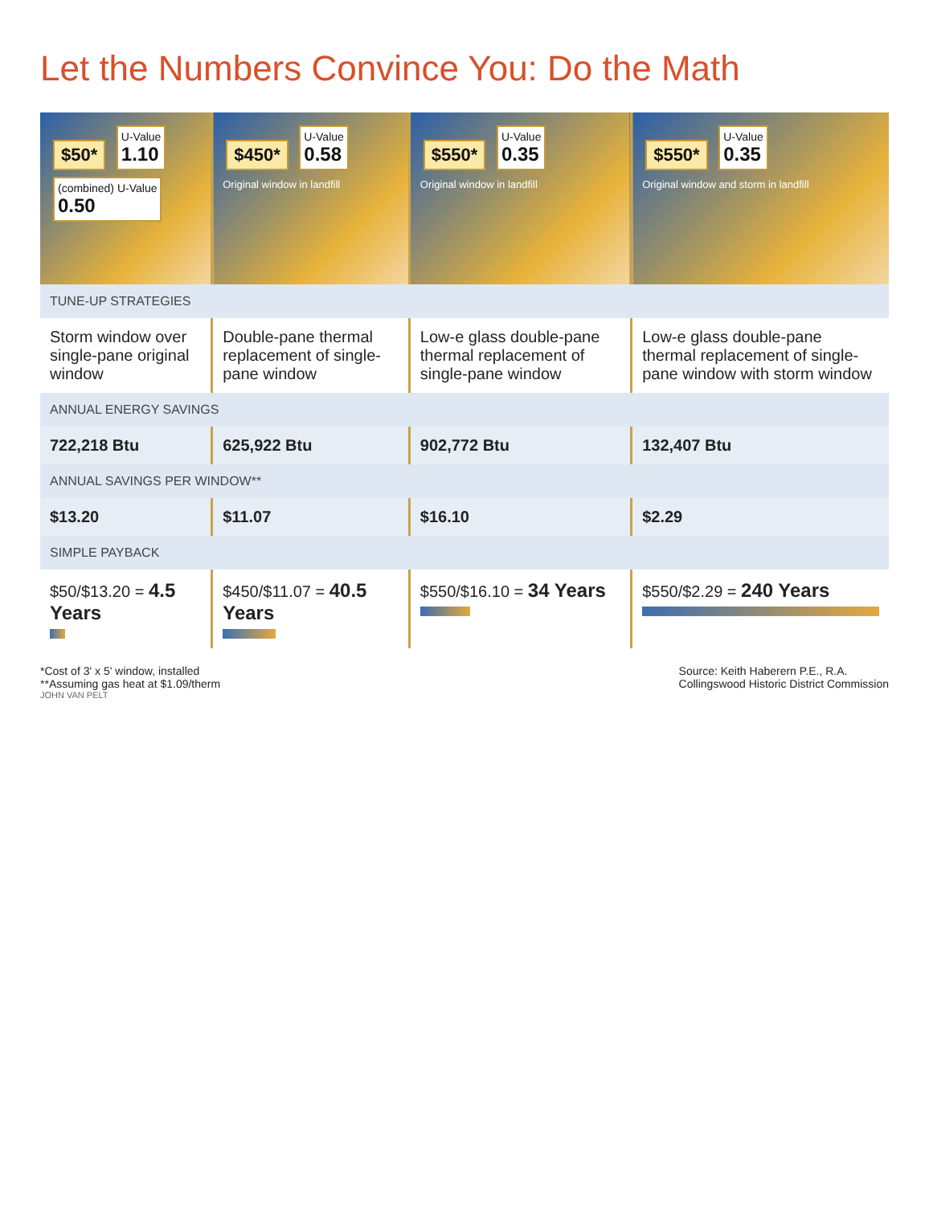Let the Numbers Convince You: Do the Math
| $50* U-Value 1.10 (combined) U-Value 0.50 | $450* U-Value 0.58 Original window in landfill | $550* U-Value 0.35 Original window in landfill | $550* U-Value 0.35 Original window and storm in landfill |
| TUNE-UP STRATEGIES | | | |
| Storm window over single-pane original window | Double-pane thermal replacement of single-pane window | Low-e glass double-pane thermal replacement of single-pane window | Low-e glass double-pane thermal replacement of single-pane window with storm window |
| ANNUAL ENERGY SAVINGS | | | |
| 722,218 Btu | 625,922 Btu | 902,772 Btu | 132,407 Btu |
| ANNUAL SAVINGS PER WINDOW** | | | |
| $13.20 | $11.07 | $16.10 | $2.29 |
| SIMPLE PAYBACK | | | |
| $50/$13.20 = 4.5 Years | $450/$11.07 = 40.5 Years | $550/$16.10 = 34 Years | $550/$2.29 = 240 Years |
*Cost of 3' x 5' window, installed
**Assuming gas heat at $1.09/therm
Source: Keith Haberern P.E., R.A.
Collingswood Historic District Commission
JOHN VAN PELT